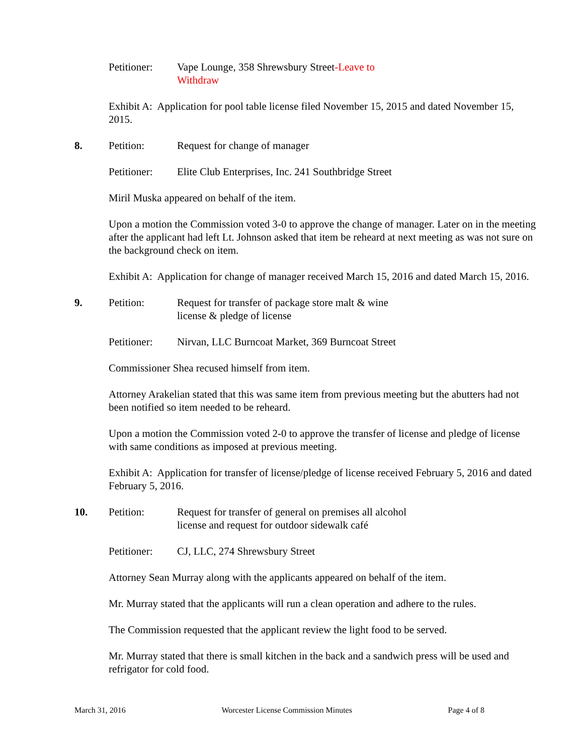Petitioner:
Vape Lounge, 358 Shrewsbury Street-Leave to Withdraw
Exhibit A: Application for pool table license filed November 15, 2015 and dated November 15, 2015.
8. Petition: Request for change of manager
Petitioner:
Elite Club Enterprises, Inc. 241 Southbridge Street
Miril Muska appeared on behalf of the item.
Upon a motion the Commission voted 3-0 to approve the change of manager. Later on in the meeting after the applicant had left Lt. Johnson asked that item be reheard at next meeting as was not sure on the background check on item.
Exhibit A: Application for change of manager received March 15, 2016 and dated March 15, 2016.
9. Petition: Request for transfer of package store malt & wine license & pledge of license
Petitioner:
Nirvan, LLC Burncoat Market, 369 Burncoat Street
Commissioner Shea recused himself from item.
Attorney Arakelian stated that this was same item from previous meeting but the abutters had not been notified so item needed to be reheard.
Upon a motion the Commission voted 2-0 to approve the transfer of license and pledge of license with same conditions as imposed at previous meeting.
Exhibit A: Application for transfer of license/pledge of license received February 5, 2016 and dated February 5, 2016.
10. Petition: Request for transfer of general on premises all alcohol license and request for outdoor sidewalk café
Petitioner:
CJ, LLC, 274 Shrewsbury Street
Attorney Sean Murray along with the applicants appeared on behalf of the item.
Mr. Murray stated that the applicants will run a clean operation and adhere to the rules.
The Commission requested that the applicant review the light food to be served.
Mr. Murray stated that there is small kitchen in the back and a sandwich press will be used and refrigator for cold food.
March 31, 2016 Worcester License Commission Minutes Page 4 of 8